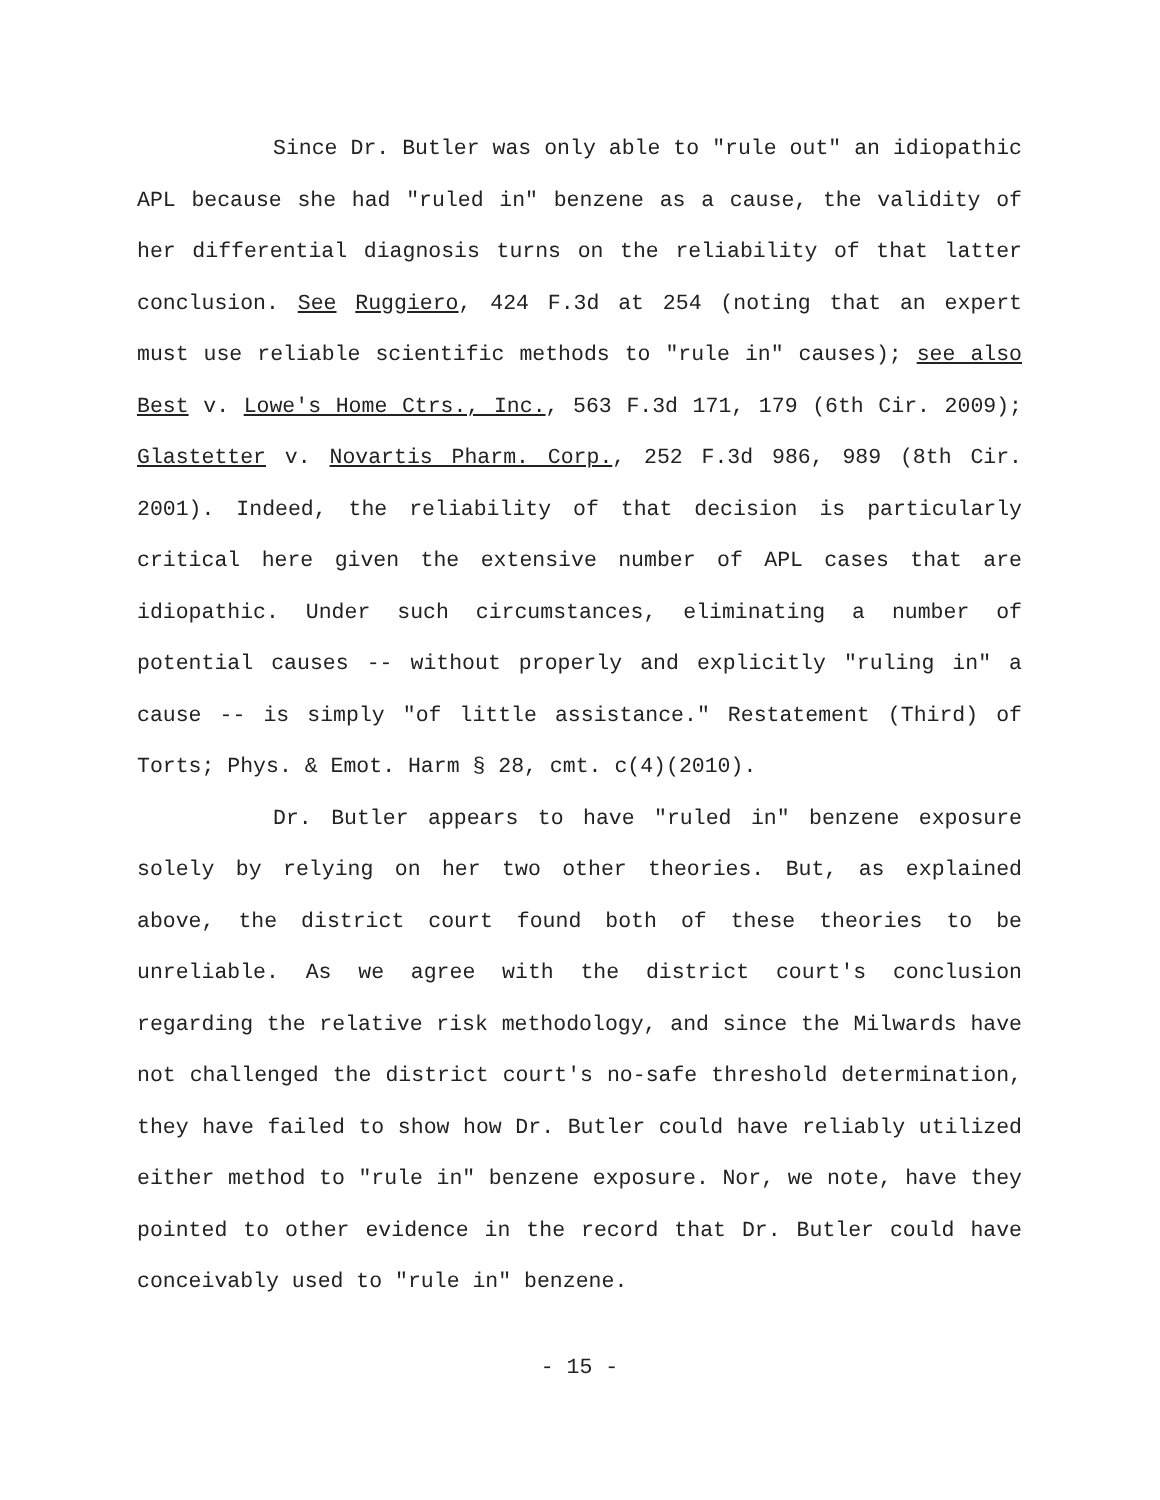Since Dr. Butler was only able to "rule out" an idiopathic APL because she had "ruled in" benzene as a cause, the validity of her differential diagnosis turns on the reliability of that latter conclusion. See Ruggiero, 424 F.3d at 254 (noting that an expert must use reliable scientific methods to "rule in" causes); see also Best v. Lowe's Home Ctrs., Inc., 563 F.3d 171, 179 (6th Cir. 2009); Glastetter v. Novartis Pharm. Corp., 252 F.3d 986, 989 (8th Cir. 2001). Indeed, the reliability of that decision is particularly critical here given the extensive number of APL cases that are idiopathic. Under such circumstances, eliminating a number of potential causes -- without properly and explicitly "ruling in" a cause -- is simply "of little assistance." Restatement (Third) of Torts; Phys. & Emot. Harm § 28, cmt. c(4)(2010).
Dr. Butler appears to have "ruled in" benzene exposure solely by relying on her two other theories. But, as explained above, the district court found both of these theories to be unreliable. As we agree with the district court's conclusion regarding the relative risk methodology, and since the Milwards have not challenged the district court's no-safe threshold determination, they have failed to show how Dr. Butler could have reliably utilized either method to "rule in" benzene exposure. Nor, we note, have they pointed to other evidence in the record that Dr. Butler could have conceivably used to "rule in" benzene.
- 15 -